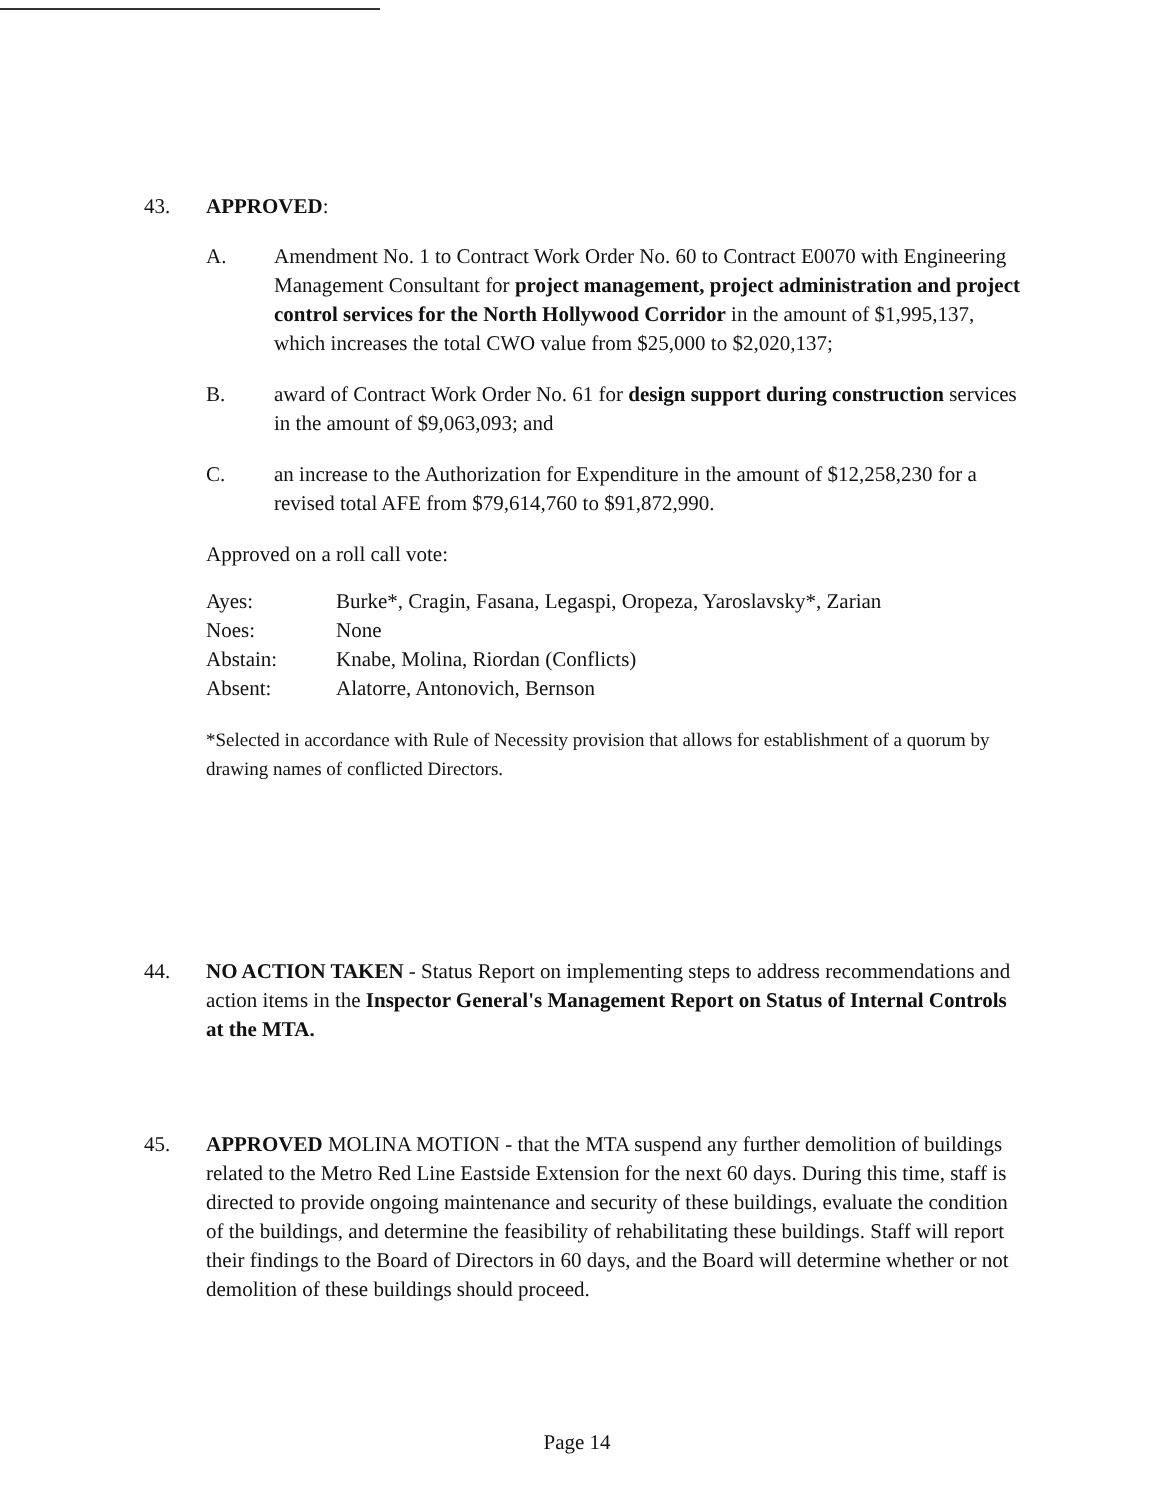43. APPROVED:
A. Amendment No. 1 to Contract Work Order No. 60 to Contract E0070 with Engineering Management Consultant for project management, project administration and project control services for the North Hollywood Corridor in the amount of $1,995,137, which increases the total CWO value from $25,000 to $2,020,137;
B. award of Contract Work Order No. 61 for design support during construction services in the amount of $9,063,093; and
C. an increase to the Authorization for Expenditure in the amount of $12,258,230 for a revised total AFE from $79,614,760 to $91,872,990.
Approved on a roll call vote:
| Ayes: | Burke*, Cragin, Fasana, Legaspi, Oropeza, Yaroslavsky*, Zarian |
| Noes: | None |
| Abstain: | Knabe, Molina, Riordan (Conflicts) |
| Absent: | Alatorre, Antonovich, Bernson |
*Selected in accordance with Rule of Necessity provision that allows for establishment of a quorum by drawing names of conflicted Directors.
44. NO ACTION TAKEN - Status Report on implementing steps to address recommendations and action items in the Inspector General's Management Report on Status of Internal Controls at the MTA.
45. APPROVED MOLINA MOTION - that the MTA suspend any further demolition of buildings related to the Metro Red Line Eastside Extension for the next 60 days. During this time, staff is directed to provide ongoing maintenance and security of these buildings, evaluate the condition of the buildings, and determine the feasibility of rehabilitating these buildings. Staff will report their findings to the Board of Directors in 60 days, and the Board will determine whether or not demolition of these buildings should proceed.
Page 14